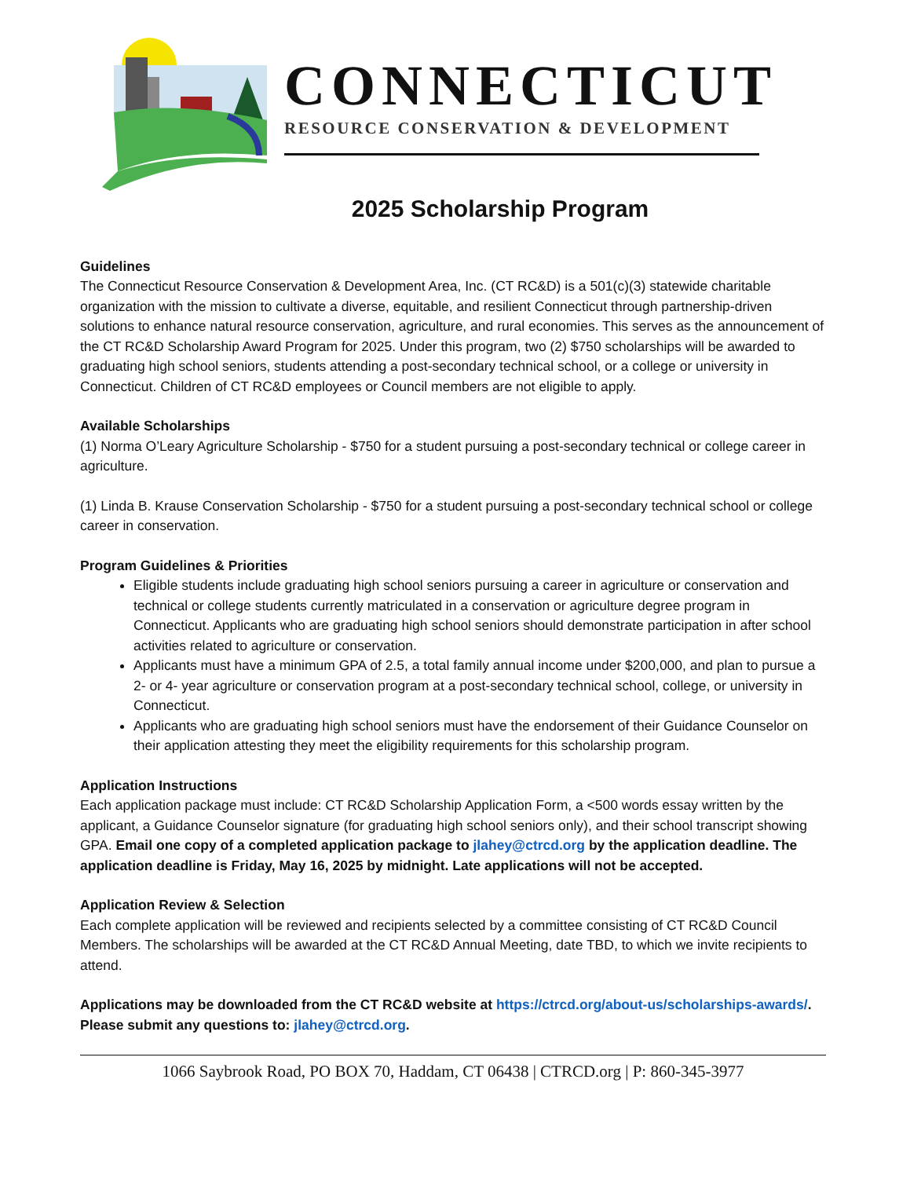CONNECTICUT
RESOURCE CONSERVATION & DEVELOPMENT
2025 Scholarship Program
Guidelines
The Connecticut Resource Conservation & Development Area, Inc. (CT RC&D) is a 501(c)(3) statewide charitable organization with the mission to cultivate a diverse, equitable, and resilient Connecticut through partnership-driven solutions to enhance natural resource conservation, agriculture, and rural economies. This serves as the announcement of the CT RC&D Scholarship Award Program for 2025. Under this program, two (2) $750 scholarships will be awarded to graduating high school seniors, students attending a post-secondary technical school, or a college or university in Connecticut. Children of CT RC&D employees or Council members are not eligible to apply.
Available Scholarships
(1) Norma O’Leary Agriculture Scholarship - $750 for a student pursuing a post-secondary technical or college career in agriculture.
(1) Linda B. Krause Conservation Scholarship - $750 for a student pursuing a post-secondary technical school or college career in conservation.
Program Guidelines & Priorities
Eligible students include graduating high school seniors pursuing a career in agriculture or conservation and technical or college students currently matriculated in a conservation or agriculture degree program in Connecticut. Applicants who are graduating high school seniors should demonstrate participation in after school activities related to agriculture or conservation.
Applicants must have a minimum GPA of 2.5, a total family annual income under $200,000, and plan to pursue a 2- or 4- year agriculture or conservation program at a post-secondary technical school, college, or university in Connecticut.
Applicants who are graduating high school seniors must have the endorsement of their Guidance Counselor on their application attesting they meet the eligibility requirements for this scholarship program.
Application Instructions
Each application package must include: CT RC&D Scholarship Application Form, a <500 words essay written by the applicant, a Guidance Counselor signature (for graduating high school seniors only), and their school transcript showing GPA. Email one copy of a completed application package to jlahey@ctrcd.org by the application deadline. The application deadline is Friday, May 16, 2025 by midnight. Late applications will not be accepted.
Application Review & Selection
Each complete application will be reviewed and recipients selected by a committee consisting of CT RC&D Council Members. The scholarships will be awarded at the CT RC&D Annual Meeting, date TBD, to which we invite recipients to attend.
Applications may be downloaded from the CT RC&D website at https://ctrcd.org/about-us/scholarships-awards/. Please submit any questions to: jlahey@ctrcd.org.
1066 Saybrook Road, PO BOX 70, Haddam, CT 06438 | CTRCD.org | P: 860-345-3977